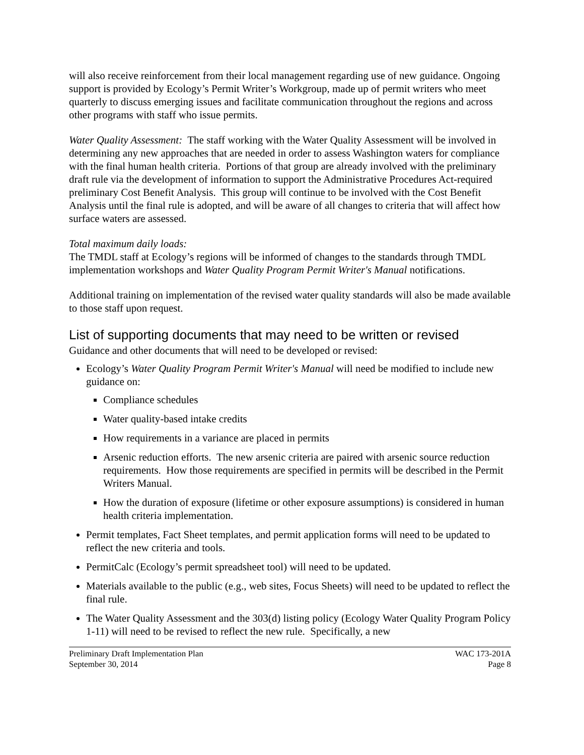will also receive reinforcement from their local management regarding use of new guidance. Ongoing support is provided by Ecology’s Permit Writer’s Workgroup, made up of permit writers who meet quarterly to discuss emerging issues and facilitate communication throughout the regions and across other programs with staff who issue permits.
Water Quality Assessment: The staff working with the Water Quality Assessment will be involved in determining any new approaches that are needed in order to assess Washington waters for compliance with the final human health criteria. Portions of that group are already involved with the preliminary draft rule via the development of information to support the Administrative Procedures Act-required preliminary Cost Benefit Analysis. This group will continue to be involved with the Cost Benefit Analysis until the final rule is adopted, and will be aware of all changes to criteria that will affect how surface waters are assessed.
Total maximum daily loads:
The TMDL staff at Ecology’s regions will be informed of changes to the standards through TMDL implementation workshops and Water Quality Program Permit Writer's Manual notifications.
Additional training on implementation of the revised water quality standards will also be made available to those staff upon request.
List of supporting documents that may need to be written or revised
Guidance and other documents that will need to be developed or revised:
Ecology’s Water Quality Program Permit Writer's Manual will need be modified to include new guidance on:
Compliance schedules
Water quality-based intake credits
How requirements in a variance are placed in permits
Arsenic reduction efforts. The new arsenic criteria are paired with arsenic source reduction requirements. How those requirements are specified in permits will be described in the Permit Writers Manual.
How the duration of exposure (lifetime or other exposure assumptions) is considered in human health criteria implementation.
Permit templates, Fact Sheet templates, and permit application forms will need to be updated to reflect the new criteria and tools.
PermitCalc (Ecology’s permit spreadsheet tool) will need to be updated.
Materials available to the public (e.g., web sites, Focus Sheets) will need to be updated to reflect the final rule.
The Water Quality Assessment and the 303(d) listing policy (Ecology Water Quality Program Policy 1-11) will need to be revised to reflect the new rule. Specifically, a new
Preliminary Draft Implementation Plan
September 30, 2014
WAC 173-201A
Page 8